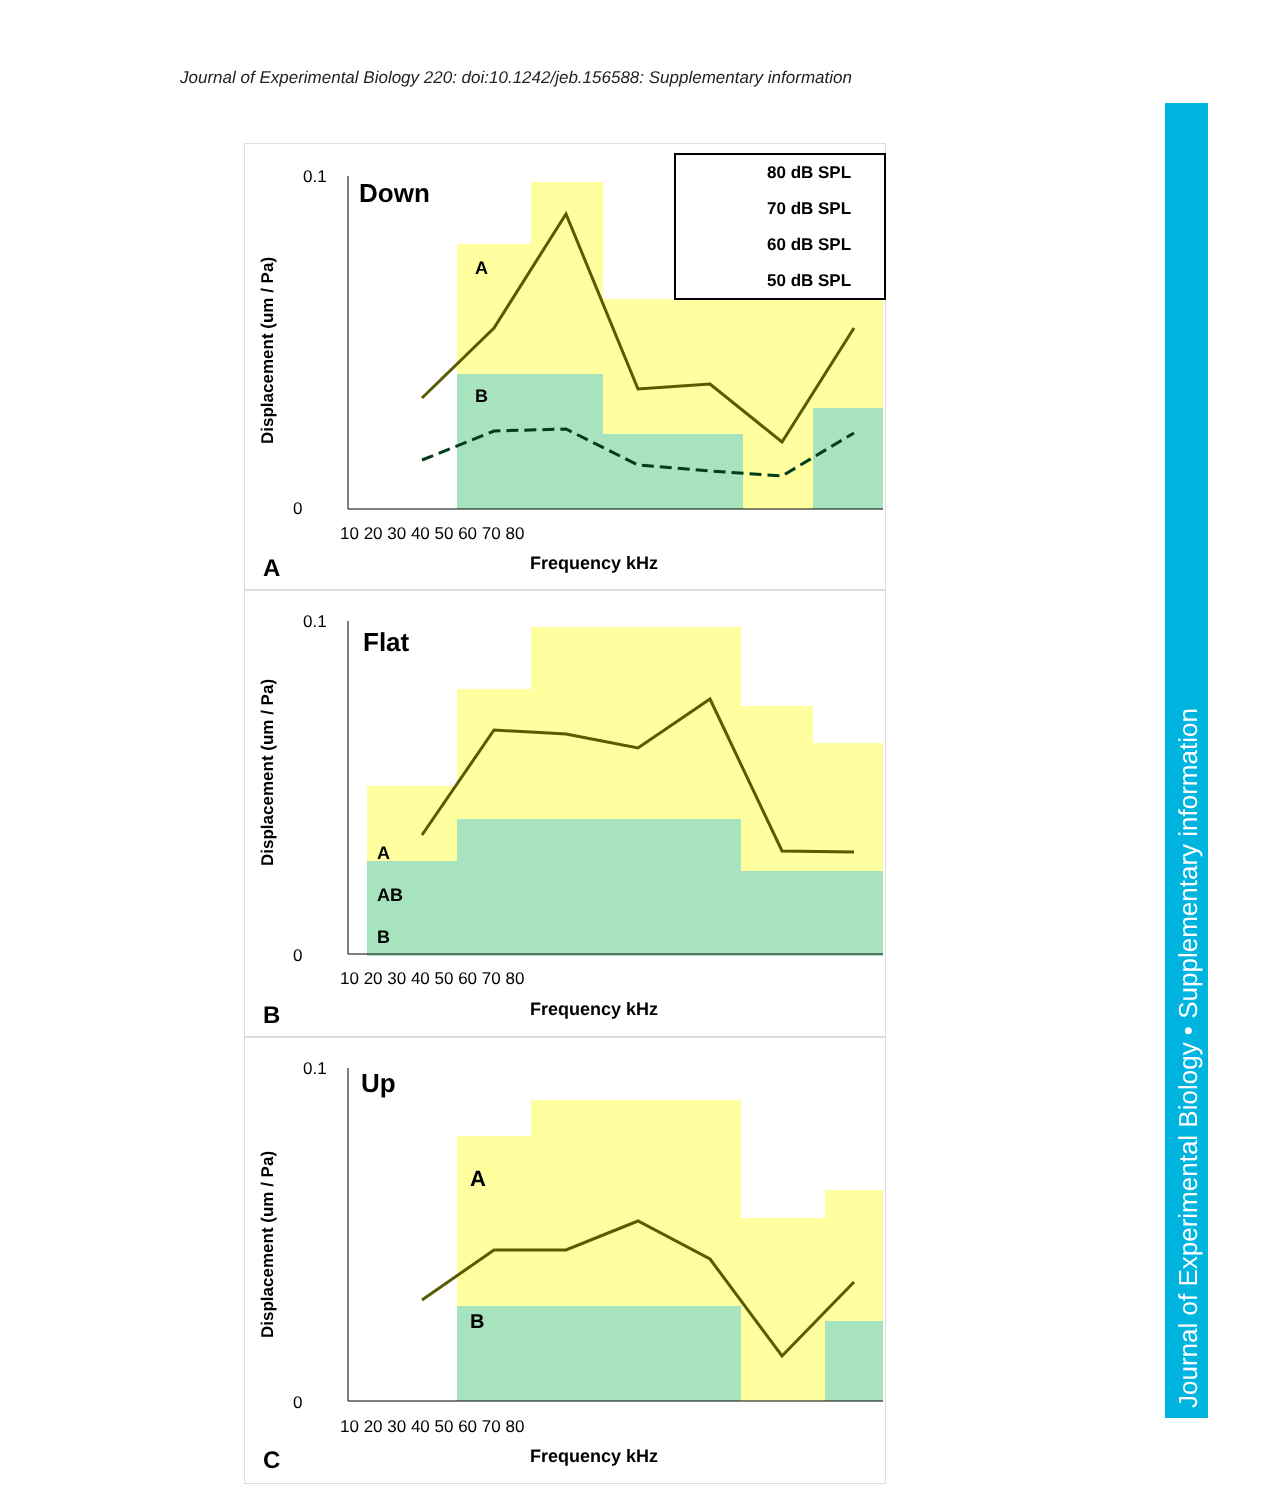Journal of Experimental Biology 220: doi:10.1242/jeb.156588: Supplementary information
Down
A
B
80 dB SPL
70 dB SPL
60 dB SPL
50 dB SPL
Displacement (um / Pa)
0.1
0
10 20 30 40 50 60 70 80
Frequency kHz
A
Flat
A
AB
B
Displacement (um / Pa)
0.1
0
10 20 30 40 50 60 70 80
Frequency kHz
B
Up
A
B
Displacement (um / Pa)
0.1
0
10 20 30 40 50 60 70 80
Frequency kHz
C
Journal of Experimental Biology • Supplementary information